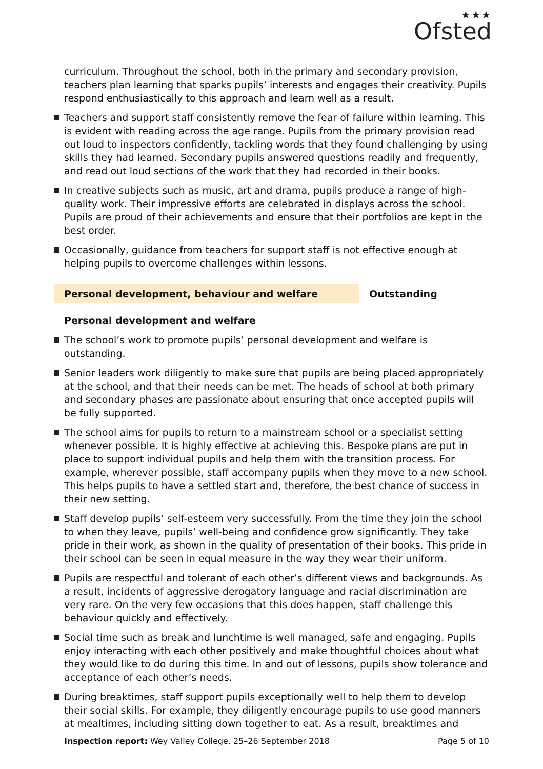★★★
Ofsted
curriculum. Throughout the school, both in the primary and secondary provision, teachers plan learning that sparks pupils’ interests and engages their creativity. Pupils respond enthusiastically to this approach and learn well as a result.
Teachers and support staff consistently remove the fear of failure within learning. This is evident with reading across the age range. Pupils from the primary provision read out loud to inspectors confidently, tackling words that they found challenging by using skills they had learned. Secondary pupils answered questions readily and frequently, and read out loud sections of the work that they had recorded in their books.
In creative subjects such as music, art and drama, pupils produce a range of high-quality work. Their impressive efforts are celebrated in displays across the school. Pupils are proud of their achievements and ensure that their portfolios are kept in the best order.
Occasionally, guidance from teachers for support staff is not effective enough at helping pupils to overcome challenges within lessons.
Personal development, behaviour and welfare Outstanding
Personal development and welfare
The school’s work to promote pupils’ personal development and welfare is outstanding.
Senior leaders work diligently to make sure that pupils are being placed appropriately at the school, and that their needs can be met. The heads of school at both primary and secondary phases are passionate about ensuring that once accepted pupils will be fully supported.
The school aims for pupils to return to a mainstream school or a specialist setting whenever possible. It is highly effective at achieving this. Bespoke plans are put in place to support individual pupils and help them with the transition process. For example, wherever possible, staff accompany pupils when they move to a new school. This helps pupils to have a settled start and, therefore, the best chance of success in their new setting.
Staff develop pupils’ self-esteem very successfully. From the time they join the school to when they leave, pupils’ well-being and confidence grow significantly. They take pride in their work, as shown in the quality of presentation of their books. This pride in their school can be seen in equal measure in the way they wear their uniform.
Pupils are respectful and tolerant of each other’s different views and backgrounds. As a result, incidents of aggressive derogatory language and racial discrimination are very rare. On the very few occasions that this does happen, staff challenge this behaviour quickly and effectively.
Social time such as break and lunchtime is well managed, safe and engaging. Pupils enjoy interacting with each other positively and make thoughtful choices about what they would like to do during this time. In and out of lessons, pupils show tolerance and acceptance of each other’s needs.
During breaktimes, staff support pupils exceptionally well to help them to develop their social skills. For example, they diligently encourage pupils to use good manners at mealtimes, including sitting down together to eat. As a result, breaktimes and
Inspection report: Wey Valley College, 25–26 September 2018 Page 5 of 10